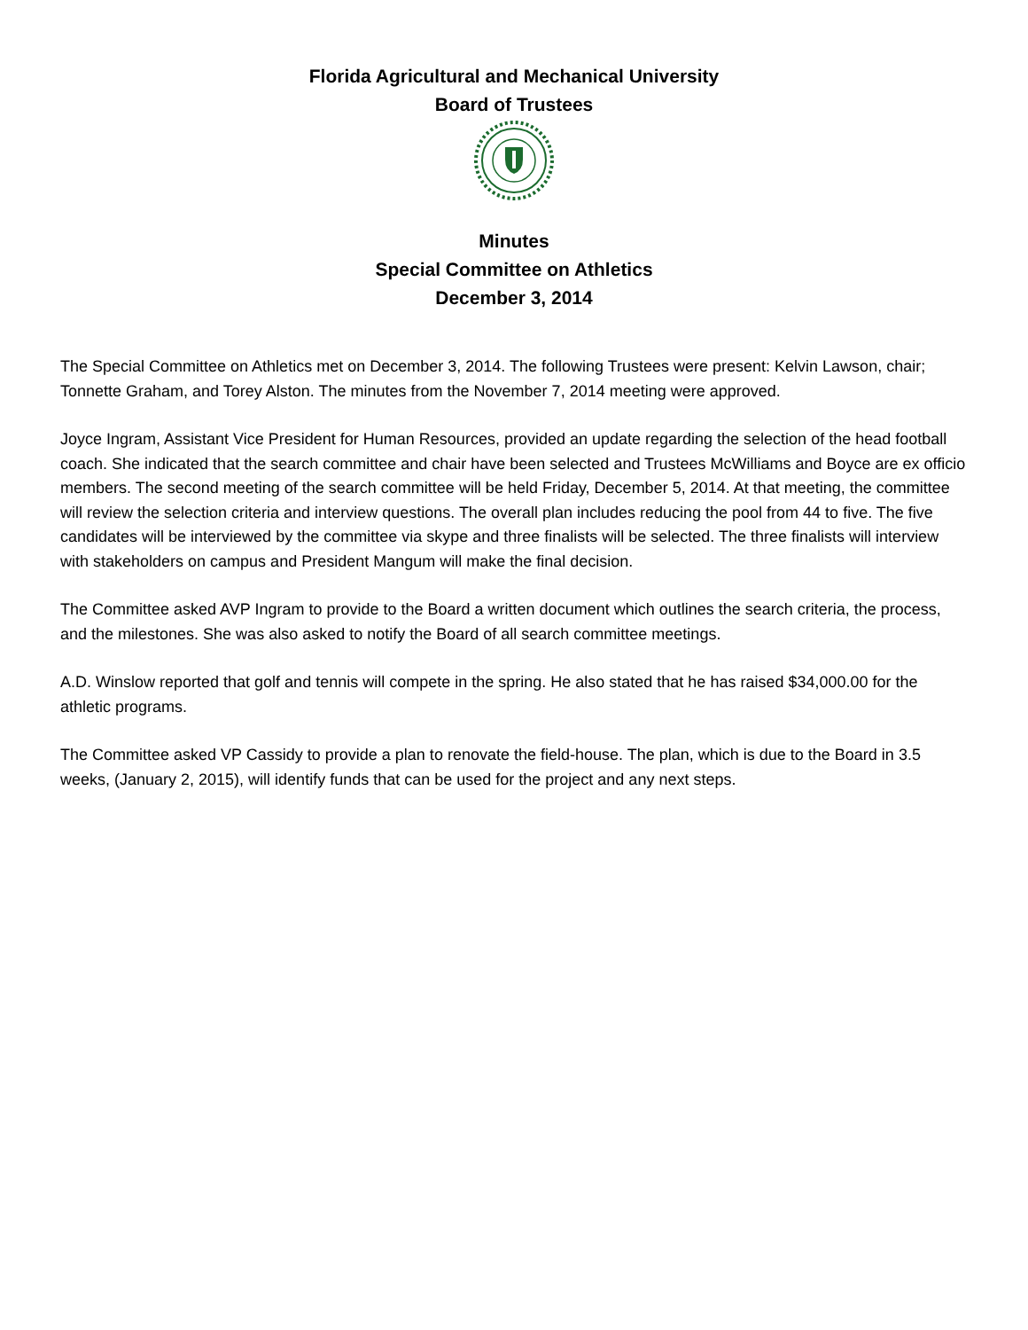Florida Agricultural and Mechanical University
Board of Trustees
Minutes
Special Committee on Athletics
December 3, 2014
The Special Committee on Athletics met on December 3, 2014. The following Trustees were present: Kelvin Lawson, chair; Tonnette Graham, and Torey Alston. The minutes from the November 7, 2014 meeting were approved.
Joyce Ingram, Assistant Vice President for Human Resources, provided an update regarding the selection of the head football coach. She indicated that the search committee and chair have been selected and Trustees McWilliams and Boyce are ex officio members. The second meeting of the search committee will be held Friday, December 5, 2014. At that meeting, the committee will review the selection criteria and interview questions. The overall plan includes reducing the pool from 44 to five. The five candidates will be interviewed by the committee via skype and three finalists will be selected. The three finalists will interview with stakeholders on campus and President Mangum will make the final decision.
The Committee asked AVP Ingram to provide to the Board a written document which outlines the search criteria, the process, and the milestones. She was also asked to notify the Board of all search committee meetings.
A.D. Winslow reported that golf and tennis will compete in the spring. He also stated that he has raised $34,000.00 for the athletic programs.
The Committee asked VP Cassidy to provide a plan to renovate the field-house. The plan, which is due to the Board in 3.5 weeks, (January 2, 2015), will identify funds that can be used for the project and any next steps.